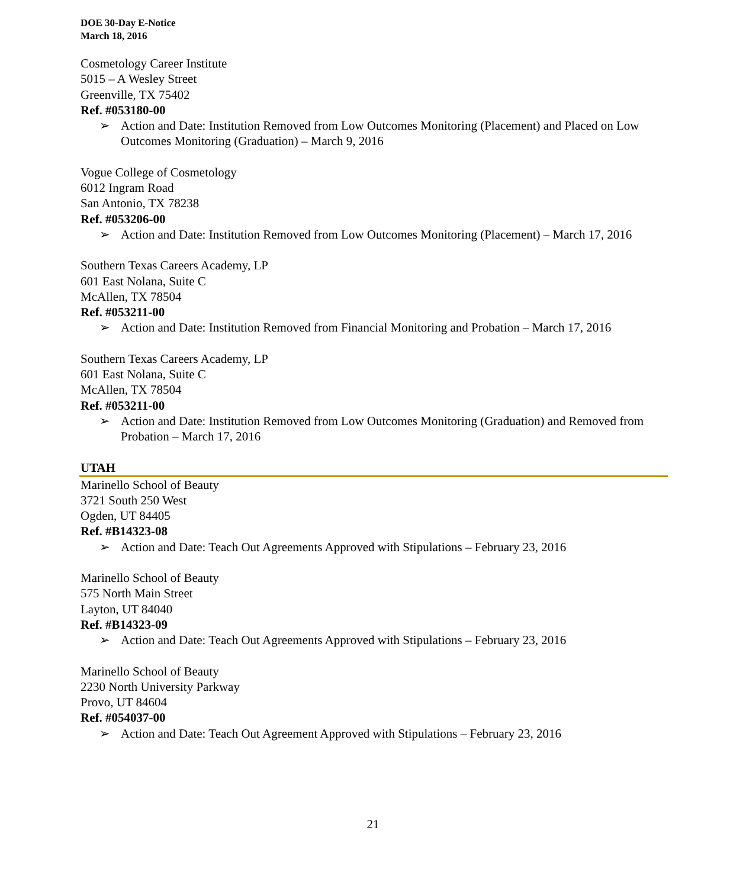DOE 30-Day E-Notice
March 18, 2016
Cosmetology Career Institute
5015 – A Wesley Street
Greenville, TX 75402
Ref. #053180-00
➢ Action and Date: Institution Removed from Low Outcomes Monitoring (Placement) and Placed on Low Outcomes Monitoring (Graduation) – March 9, 2016
Vogue College of Cosmetology
6012 Ingram Road
San Antonio, TX 78238
Ref. #053206-00
➢ Action and Date: Institution Removed from Low Outcomes Monitoring (Placement) – March 17, 2016
Southern Texas Careers Academy, LP
601 East Nolana, Suite C
McAllen, TX 78504
Ref. #053211-00
➢ Action and Date: Institution Removed from Financial Monitoring and Probation – March 17, 2016
Southern Texas Careers Academy, LP
601 East Nolana, Suite C
McAllen, TX 78504
Ref. #053211-00
➢ Action and Date: Institution Removed from Low Outcomes Monitoring (Graduation) and Removed from Probation – March 17, 2016
UTAH
Marinello School of Beauty
3721 South 250 West
Ogden, UT 84405
Ref. #B14323-08
➢ Action and Date: Teach Out Agreements Approved with Stipulations – February 23, 2016
Marinello School of Beauty
575 North Main Street
Layton, UT 84040
Ref. #B14323-09
➢ Action and Date: Teach Out Agreements Approved with Stipulations – February 23, 2016
Marinello School of Beauty
2230 North University Parkway
Provo, UT 84604
Ref. #054037-00
➢ Action and Date: Teach Out Agreement Approved with Stipulations – February 23, 2016
21